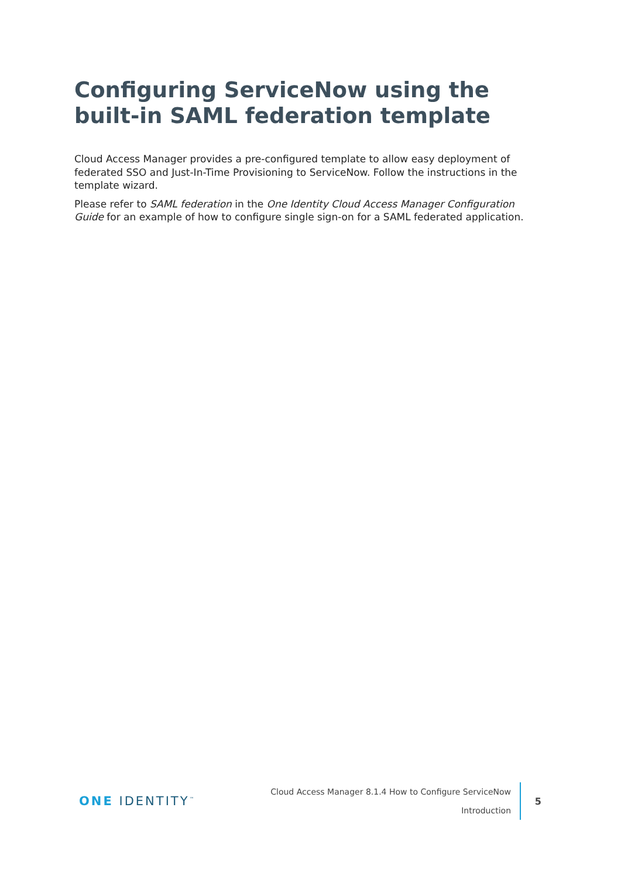Configuring ServiceNow using the built-in SAML federation template
Cloud Access Manager provides a pre-configured template to allow easy deployment of federated SSO and Just-In-Time Provisioning to ServiceNow. Follow the instructions in the template wizard.
Please refer to SAML federation in the One Identity Cloud Access Manager Configuration Guide for an example of how to configure single sign-on for a SAML federated application.
ONE IDENTITY<sup>™</sup>
Cloud Access Manager 8.1.4 How to Configure ServiceNow
Introduction
5